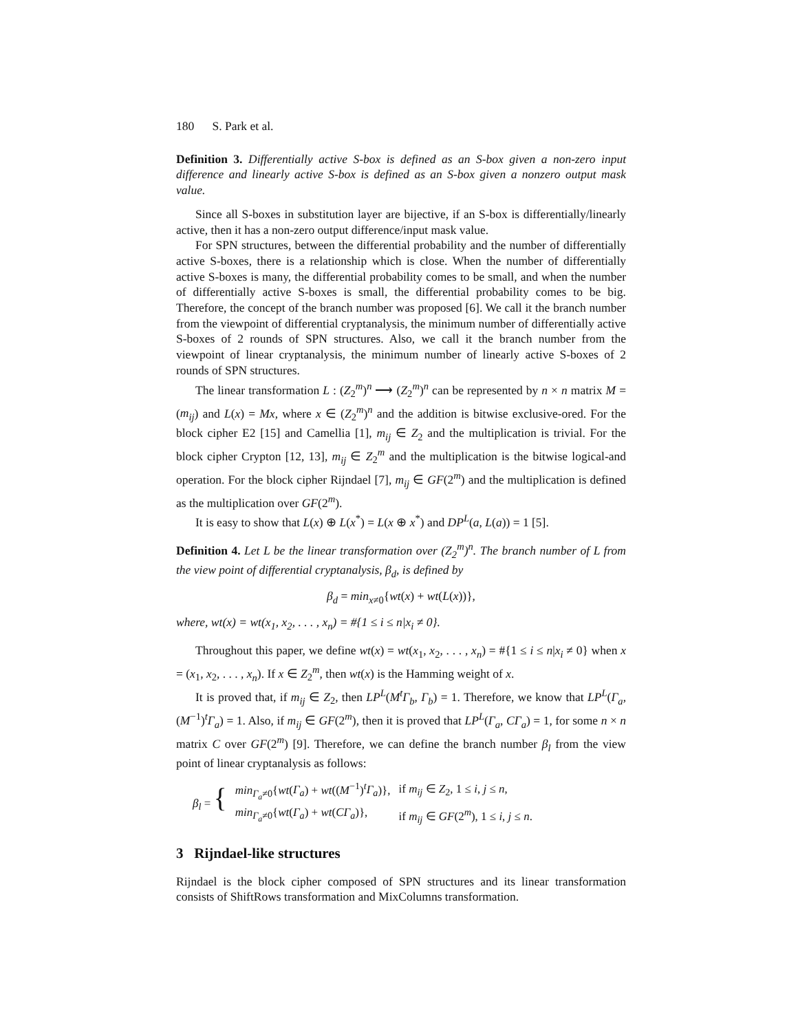180 S. Park et al.
Definition 3. Differentially active S-box is defined as an S-box given a non-zero input difference and linearly active S-box is defined as an S-box given a nonzero output mask value.
Since all S-boxes in substitution layer are bijective, if an S-box is differentially/linearly active, then it has a non-zero output difference/input mask value.
For SPN structures, between the differential probability and the number of differentially active S-boxes, there is a relationship which is close. When the number of differentially active S-boxes is many, the differential probability comes to be small, and when the number of differentially active S-boxes is small, the differential probability comes to be big. Therefore, the concept of the branch number was proposed [6]. We call it the branch number from the viewpoint of differential cryptanalysis, the minimum number of differentially active S-boxes of 2 rounds of SPN structures. Also, we call it the branch number from the viewpoint of linear cryptanalysis, the minimum number of linearly active S-boxes of 2 rounds of SPN structures.
The linear transformation L : (Z<sub>2</sub><sup>m</sup>)<sup>n</sup> ⟶ (Z<sub>2</sub><sup>m</sup>)<sup>n</sup> can be represented by n × n matrix M = (m<sub>ij</sub>) and L(x) = Mx, where x ∈ (Z<sub>2</sub><sup>m</sup>)<sup>n</sup> and the addition is bitwise exclusive-ored. For the block cipher E2 [15] and Camellia [1], m<sub>ij</sub> ∈ Z<sub>2</sub> and the multiplication is trivial. For the block cipher Crypton [12, 13], m<sub>ij</sub> ∈ Z<sub>2</sub><sup>m</sup> and the multiplication is the bitwise logical-and operation. For the block cipher Rijndael [7], m<sub>ij</sub> ∈ GF(2<sup>m</sup>) and the multiplication is defined as the multiplication over GF(2<sup>m</sup>).
It is easy to show that L(x) ⊕ L(x<sup>*</sup>) = L(x ⊕ x<sup>*</sup>) and DP<sup>L</sup>(a, L(a)) = 1 [5].
Definition 4. Let L be the linear transformation over (Z<sub>2</sub><sup>m</sup>)<sup>n</sup>. The branch number of L from the view point of differential cryptanalysis, β<sub>d</sub>, is defined by
β<sub>d</sub> = min<sub>x≠0</sub>{wt(x) + wt(L(x))},
where, wt(x) = wt(x<sub>1</sub>, x<sub>2</sub>, . . . , x<sub>n</sub>) = #{1 ≤ i ≤ n|x<sub>i</sub> ≠ 0}.
Throughout this paper, we define wt(x) = wt(x<sub>1</sub>, x<sub>2</sub>, . . . , x<sub>n</sub>) = #{1 ≤ i ≤ n|x<sub>i</sub> ≠ 0} when x = (x<sub>1</sub>, x<sub>2</sub>, . . . , x<sub>n</sub>). If x ∈ Z<sub>2</sub><sup>m</sup>, then wt(x) is the Hamming weight of x.
It is proved that, if m<sub>ij</sub> ∈ Z<sub>2</sub>, then LP<sup>L</sup>(M<sup>t</sup>Γ<sub>b</sub>, Γ<sub>b</sub>) = 1. Therefore, we know that LP<sup>L</sup>(Γ<sub>a</sub>, (M<sup>−1</sup>)<sup>t</sup>Γ<sub>a</sub>) = 1. Also, if m<sub>ij</sub> ∈ GF(2<sup>m</sup>), then it is proved that LP<sup>L</sup>(Γ<sub>a</sub>, CΓ<sub>a</sub>) = 1, for some n × n matrix C over GF(2<sup>m</sup>) [9]. Therefore, we can define the branch number β<sub>l</sub> from the view point of linear cryptanalysis as follows:
| β<sub>l</sub> = { | min<sub>Γ<sub>a</sub>≠0</sub>{ wt ( Γ<sub>a</sub> ) + wt (( M<sup>−1</sup>)<sup>t</sup> Γ<sub>a</sub> )}, | if m<sub>ij</sub> ∈ Z<sub>2</sub>, 1 ≤ i , j ≤ n , |
| | min<sub>Γ<sub>a</sub>≠0</sub>{ wt ( Γ<sub>a</sub> ) + wt ( CΓ<sub>a</sub> )}, | if m<sub>ij</sub> ∈ GF (2<sup>m</sup>), 1 ≤ i , j ≤ n . |
3 Rijndael-like structures
Rijndael is the block cipher composed of SPN structures and its linear transformation consists of ShiftRows transformation and MixColumns transformation.